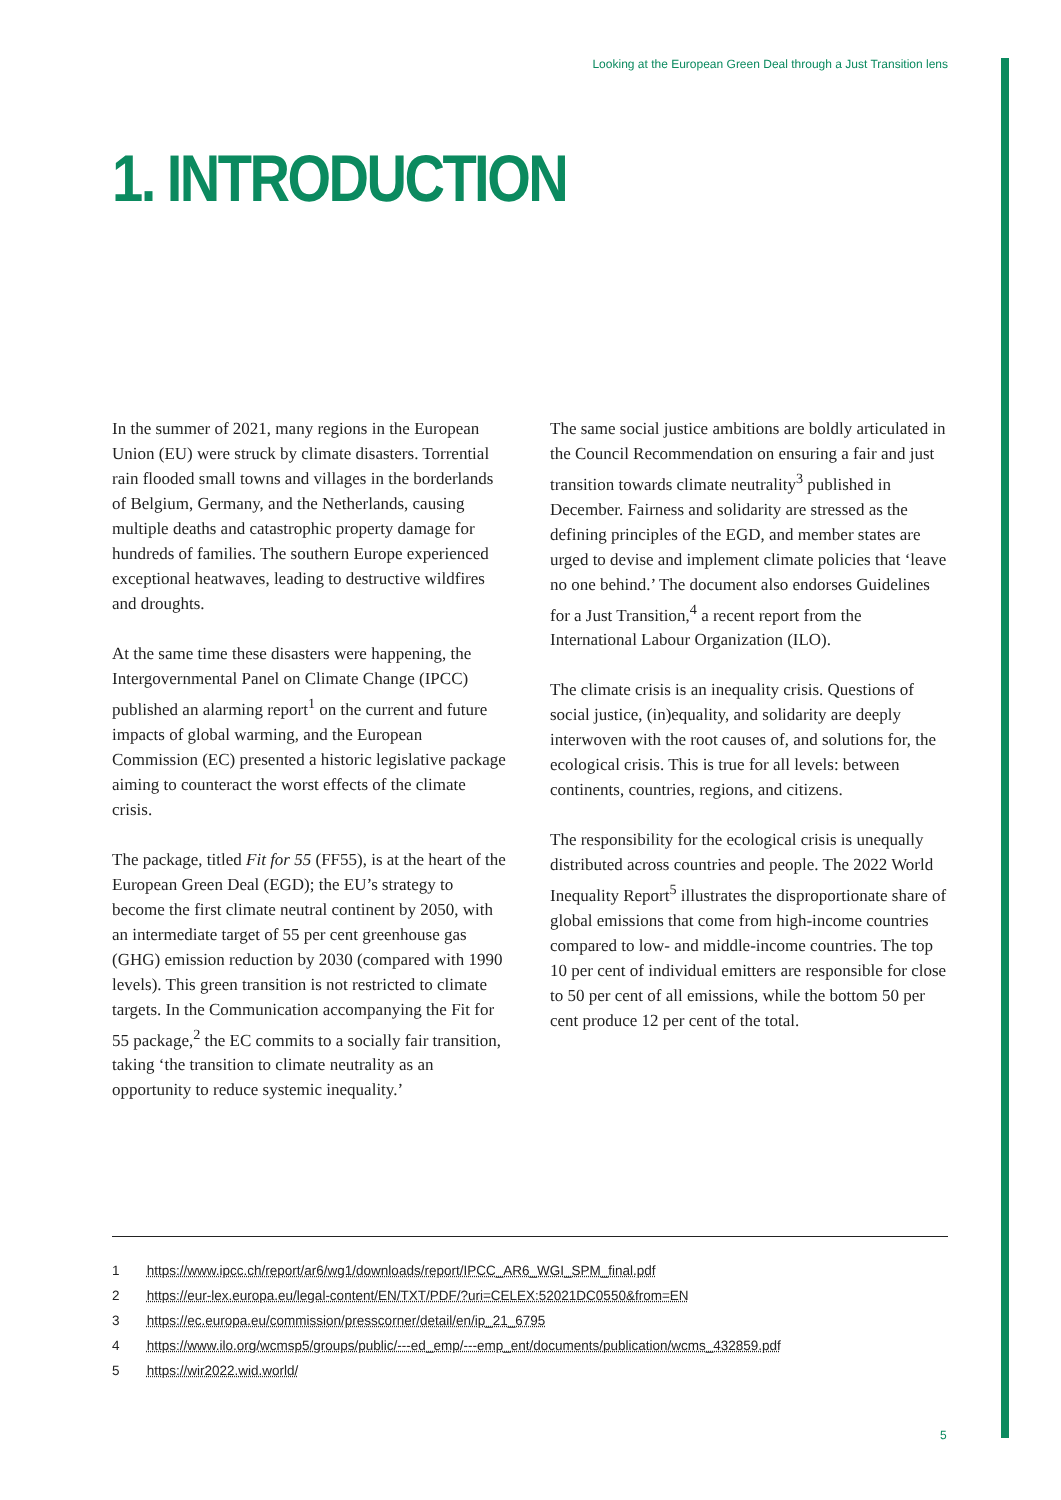Looking at the European Green Deal through a Just Transition lens
1. INTRODUCTION
In the summer of 2021, many regions in the European Union (EU) were struck by climate disasters. Torrential rain flooded small towns and villages in the borderlands of Belgium, Germany, and the Netherlands, causing multiple deaths and catastrophic property damage for hundreds of families. The southern Europe experienced exceptional heatwaves, leading to destructive wildfires and droughts.
At the same time these disasters were happening, the Intergovernmental Panel on Climate Change (IPCC) published an alarming report<sup>1</sup> on the current and future impacts of global warming, and the European Commission (EC) presented a historic legislative package aiming to counteract the worst effects of the climate crisis.
The package, titled Fit for 55 (FF55), is at the heart of the European Green Deal (EGD); the EU’s strategy to become the first climate neutral continent by 2050, with an intermediate target of 55 per cent greenhouse gas (GHG) emission reduction by 2030 (compared with 1990 levels). This green transition is not restricted to climate targets. In the Communication accompanying the Fit for 55 package,<sup>2</sup> the EC commits to a socially fair transition, taking ‘the transition to climate neutrality as an opportunity to reduce systemic inequality.’
The same social justice ambitions are boldly articulated in the Council Recommendation on ensuring a fair and just transition towards climate neutrality<sup>3</sup> published in December. Fairness and solidarity are stressed as the defining principles of the EGD, and member states are urged to devise and implement climate policies that ‘leave no one behind.’ The document also endorses Guidelines for a Just Transition,<sup>4</sup> a recent report from the International Labour Organization (ILO).
The climate crisis is an inequality crisis. Questions of social justice, (in)equality, and solidarity are deeply interwoven with the root causes of, and solutions for, the ecological crisis. This is true for all levels: between continents, countries, regions, and citizens.
The responsibility for the ecological crisis is unequally distributed across countries and people. The 2022 World Inequality Report<sup>5</sup> illustrates the disproportionate share of global emissions that come from high-income countries compared to low- and middle-income countries. The top 10 per cent of individual emitters are responsible for close to 50 per cent of all emissions, while the bottom 50 per cent produce 12 per cent of the total.
1 https://www.ipcc.ch/report/ar6/wg1/downloads/report/IPCC_AR6_WGI_SPM_final.pdf
2 https://eur-lex.europa.eu/legal-content/EN/TXT/PDF/?uri=CELEX:52021DC0550&from=EN
3 https://ec.europa.eu/commission/presscorner/detail/en/ip_21_6795
4 https://www.ilo.org/wcmsp5/groups/public/---ed_emp/---emp_ent/documents/publication/wcms_432859.pdf
5 https://wir2022.wid.world/
5